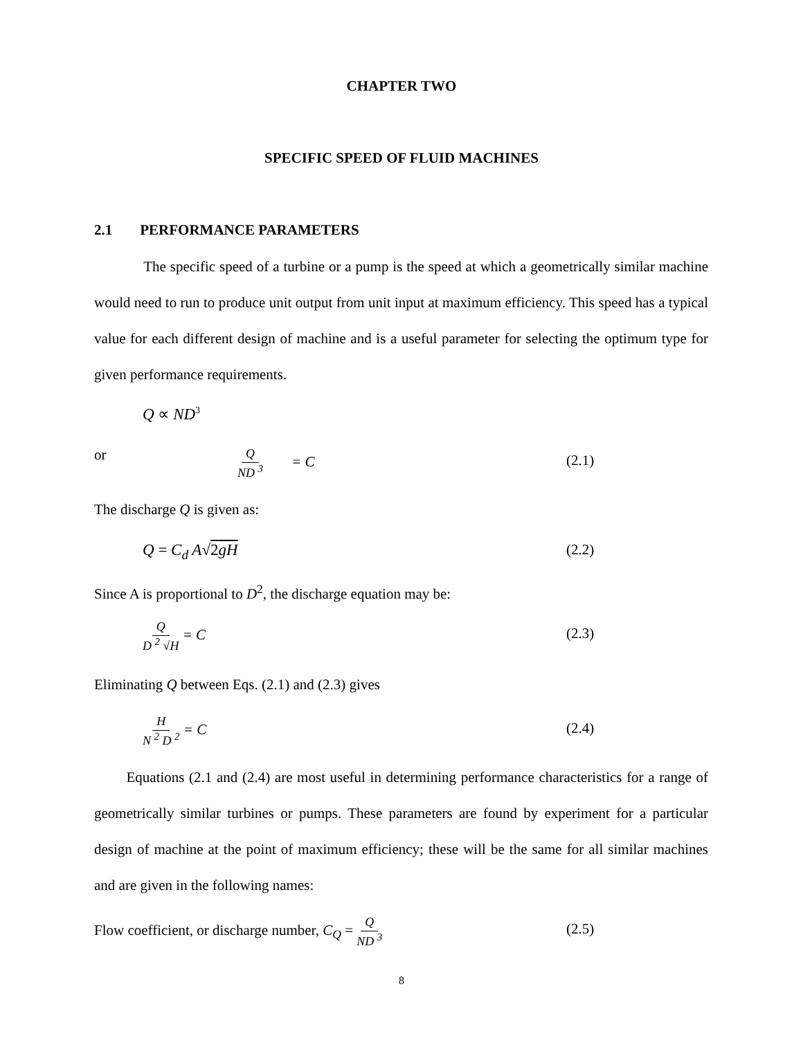CHAPTER TWO
SPECIFIC SPEED OF FLUID MACHINES
2.1 PERFORMANCE PARAMETERS
The specific speed of a turbine or a pump is the speed at which a geometrically similar machine would need to run to produce unit output from unit input at maximum efficiency. This speed has a typical value for each different design of machine and is a useful parameter for selecting the optimum type for given performance requirements.
Q ∝ ND<sup>3</sup>
or Q ND <sup>3</sup> = C (2.1)
The discharge Q is given as:
Q = C<sub>d</sub> A√2gH (2.2)
Since A is proportional to D<sup>2</sup>, the discharge equation may be:
Q D <sup>2</sup> √H = C (2.3)
Eliminating Q between Eqs. (2.1) and (2.3) gives
H N <sup>2</sup> D <sup>2</sup> = C (2.4)
Equations (2.1 and (2.4) are most useful in determining performance characteristics for a range of geometrically similar turbines or pumps. These parameters are found by experiment for a particular design of machine at the point of maximum efficiency; these will be the same for all similar machines and are given in the following names:
Flow coefficient, or discharge number, C<sub>Q</sub> = Q ND <sup>3</sup> (2.5)
8